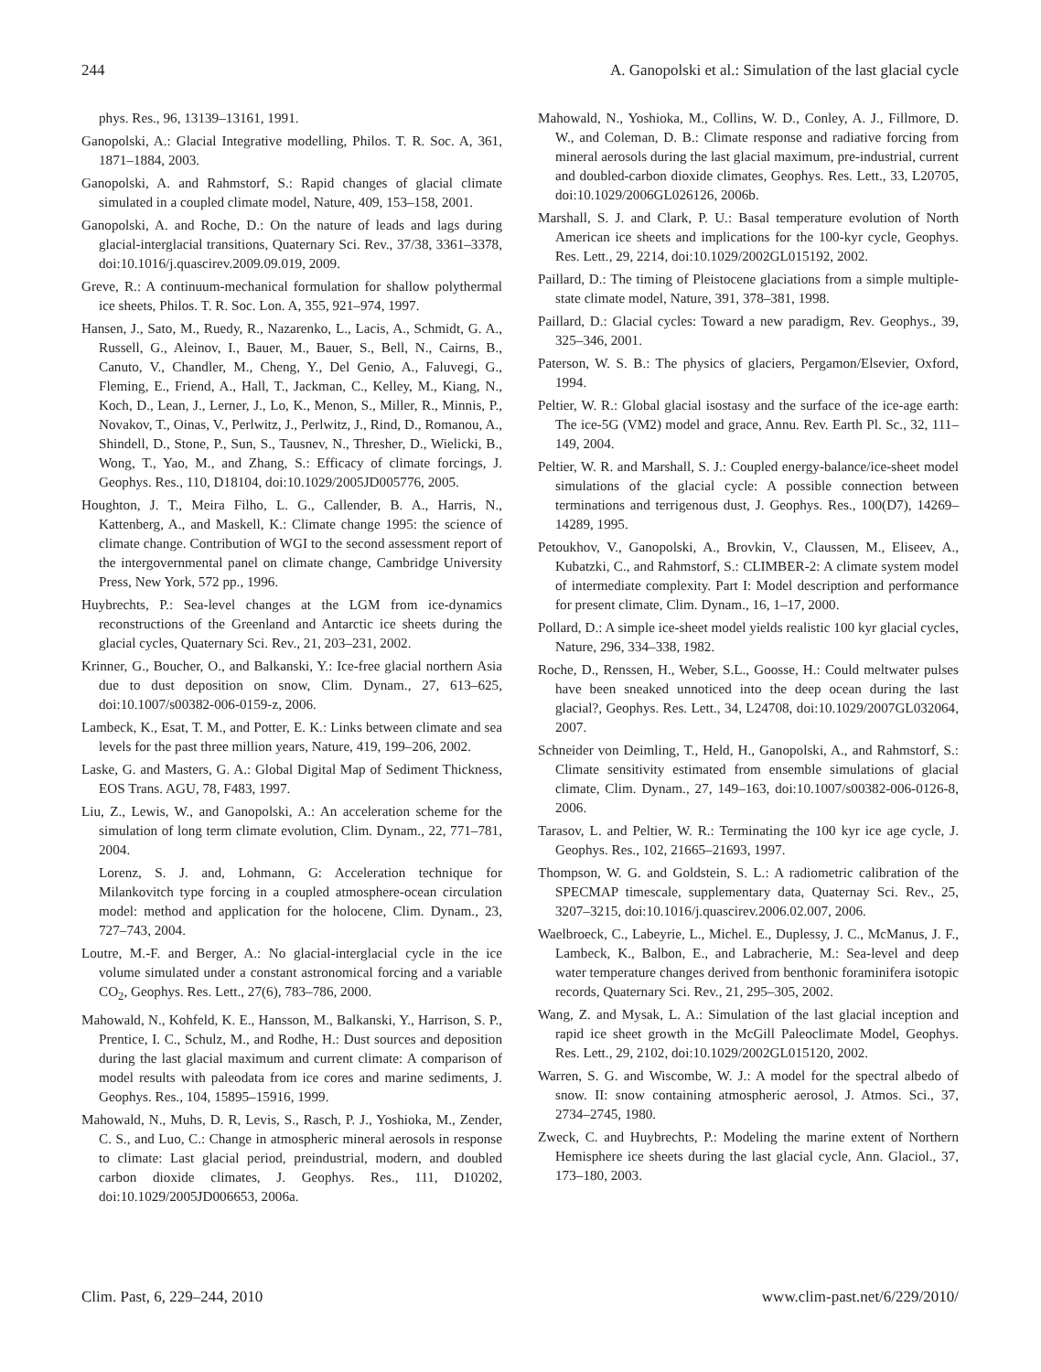244 A. Ganopolski et al.: Simulation of the last glacial cycle
phys. Res., 96, 13139–13161, 1991.
Ganopolski, A.: Glacial Integrative modelling, Philos. T. R. Soc. A, 361, 1871–1884, 2003.
Ganopolski, A. and Rahmstorf, S.: Rapid changes of glacial climate simulated in a coupled climate model, Nature, 409, 153–158, 2001.
Ganopolski, A. and Roche, D.: On the nature of leads and lags during glacial-interglacial transitions, Quaternary Sci. Rev., 37/38, 3361–3378, doi:10.1016/j.quascirev.2009.09.019, 2009.
Greve, R.: A continuum-mechanical formulation for shallow polythermal ice sheets, Philos. T. R. Soc. Lon. A, 355, 921–974, 1997.
Hansen, J., Sato, M., Ruedy, R., Nazarenko, L., Lacis, A., Schmidt, G. A., Russell, G., Aleinov, I., Bauer, M., Bauer, S., Bell, N., Cairns, B., Canuto, V., Chandler, M., Cheng, Y., Del Genio, A., Faluvegi, G., Fleming, E., Friend, A., Hall, T., Jackman, C., Kelley, M., Kiang, N., Koch, D., Lean, J., Lerner, J., Lo, K., Menon, S., Miller, R., Minnis, P., Novakov, T., Oinas, V., Perlwitz, J., Perlwitz, J., Rind, D., Romanou, A., Shindell, D., Stone, P., Sun, S., Tausnev, N., Thresher, D., Wielicki, B., Wong, T., Yao, M., and Zhang, S.: Efficacy of climate forcings, J. Geophys. Res., 110, D18104, doi:10.1029/2005JD005776, 2005.
Houghton, J. T., Meira Filho, L. G., Callender, B. A., Harris, N., Kattenberg, A., and Maskell, K.: Climate change 1995: the science of climate change. Contribution of WGI to the second assessment report of the intergovernmental panel on climate change, Cambridge University Press, New York, 572 pp., 1996.
Huybrechts, P.: Sea-level changes at the LGM from ice-dynamics reconstructions of the Greenland and Antarctic ice sheets during the glacial cycles, Quaternary Sci. Rev., 21, 203–231, 2002.
Krinner, G., Boucher, O., and Balkanski, Y.: Ice-free glacial northern Asia due to dust deposition on snow, Clim. Dynam., 27, 613–625, doi:10.1007/s00382-006-0159-z, 2006.
Lambeck, K., Esat, T. M., and Potter, E. K.: Links between climate and sea levels for the past three million years, Nature, 419, 199–206, 2002.
Laske, G. and Masters, G. A.: Global Digital Map of Sediment Thickness, EOS Trans. AGU, 78, F483, 1997.
Liu, Z., Lewis, W., and Ganopolski, A.: An acceleration scheme for the simulation of long term climate evolution, Clim. Dynam., 22, 771–781, 2004.
Lorenz, S. J. and, Lohmann, G: Acceleration technique for Milankovitch type forcing in a coupled atmosphere-ocean circulation model: method and application for the holocene, Clim. Dynam., 23, 727–743, 2004.
Loutre, M.-F. and Berger, A.: No glacial-interglacial cycle in the ice volume simulated under a constant astronomical forcing and a variable CO<sub>2</sub>, Geophys. Res. Lett., 27(6), 783–786, 2000.
Mahowald, N., Kohfeld, K. E., Hansson, M., Balkanski, Y., Harrison, S. P., Prentice, I. C., Schulz, M., and Rodhe, H.: Dust sources and deposition during the last glacial maximum and current climate: A comparison of model results with paleodata from ice cores and marine sediments, J. Geophys. Res., 104, 15895–15916, 1999.
Mahowald, N., Muhs, D. R, Levis, S., Rasch, P. J., Yoshioka, M., Zender, C. S., and Luo, C.: Change in atmospheric mineral aerosols in response to climate: Last glacial period, preindustrial, modern, and doubled carbon dioxide climates, J. Geophys. Res., 111, D10202, doi:10.1029/2005JD006653, 2006a.
Mahowald, N., Yoshioka, M., Collins, W. D., Conley, A. J., Fillmore, D. W., and Coleman, D. B.: Climate response and radiative forcing from mineral aerosols during the last glacial maximum, pre-industrial, current and doubled-carbon dioxide climates, Geophys. Res. Lett., 33, L20705, doi:10.1029/2006GL026126, 2006b.
Marshall, S. J. and Clark, P. U.: Basal temperature evolution of North American ice sheets and implications for the 100-kyr cycle, Geophys. Res. Lett., 29, 2214, doi:10.1029/2002GL015192, 2002.
Paillard, D.: The timing of Pleistocene glaciations from a simple multiple-state climate model, Nature, 391, 378–381, 1998.
Paillard, D.: Glacial cycles: Toward a new paradigm, Rev. Geophys., 39, 325–346, 2001.
Paterson, W. S. B.: The physics of glaciers, Pergamon/Elsevier, Oxford, 1994.
Peltier, W. R.: Global glacial isostasy and the surface of the ice-age earth: The ice-5G (VM2) model and grace, Annu. Rev. Earth Pl. Sc., 32, 111–149, 2004.
Peltier, W. R. and Marshall, S. J.: Coupled energy-balance/ice-sheet model simulations of the glacial cycle: A possible connection between terminations and terrigenous dust, J. Geophys. Res., 100(D7), 14269–14289, 1995.
Petoukhov, V., Ganopolski, A., Brovkin, V., Claussen, M., Eliseev, A., Kubatzki, C., and Rahmstorf, S.: CLIMBER-2: A climate system model of intermediate complexity. Part I: Model description and performance for present climate, Clim. Dynam., 16, 1–17, 2000.
Pollard, D.: A simple ice-sheet model yields realistic 100 kyr glacial cycles, Nature, 296, 334–338, 1982.
Roche, D., Renssen, H., Weber, S.L., Goosse, H.: Could meltwater pulses have been sneaked unnoticed into the deep ocean during the last glacial?, Geophys. Res. Lett., 34, L24708, doi:10.1029/2007GL032064, 2007.
Schneider von Deimling, T., Held, H., Ganopolski, A., and Rahmstorf, S.: Climate sensitivity estimated from ensemble simulations of glacial climate, Clim. Dynam., 27, 149–163, doi:10.1007/s00382-006-0126-8, 2006.
Tarasov, L. and Peltier, W. R.: Terminating the 100 kyr ice age cycle, J. Geophys. Res., 102, 21665–21693, 1997.
Thompson, W. G. and Goldstein, S. L.: A radiometric calibration of the SPECMAP timescale, supplementary data, Quaternay Sci. Rev., 25, 3207–3215, doi:10.1016/j.quascirev.2006.02.007, 2006.
Waelbroeck, C., Labeyrie, L., Michel. E., Duplessy, J. C., McManus, J. F., Lambeck, K., Balbon, E., and Labracherie, M.: Sea-level and deep water temperature changes derived from benthonic foraminifera isotopic records, Quaternary Sci. Rev., 21, 295–305, 2002.
Wang, Z. and Mysak, L. A.: Simulation of the last glacial inception and rapid ice sheet growth in the McGill Paleoclimate Model, Geophys. Res. Lett., 29, 2102, doi:10.1029/2002GL015120, 2002.
Warren, S. G. and Wiscombe, W. J.: A model for the spectral albedo of snow. II: snow containing atmospheric aerosol, J. Atmos. Sci., 37, 2734–2745, 1980.
Zweck, C. and Huybrechts, P.: Modeling the marine extent of Northern Hemisphere ice sheets during the last glacial cycle, Ann. Glaciol., 37, 173–180, 2003.
Clim. Past, 6, 229–244, 2010 www.clim-past.net/6/229/2010/